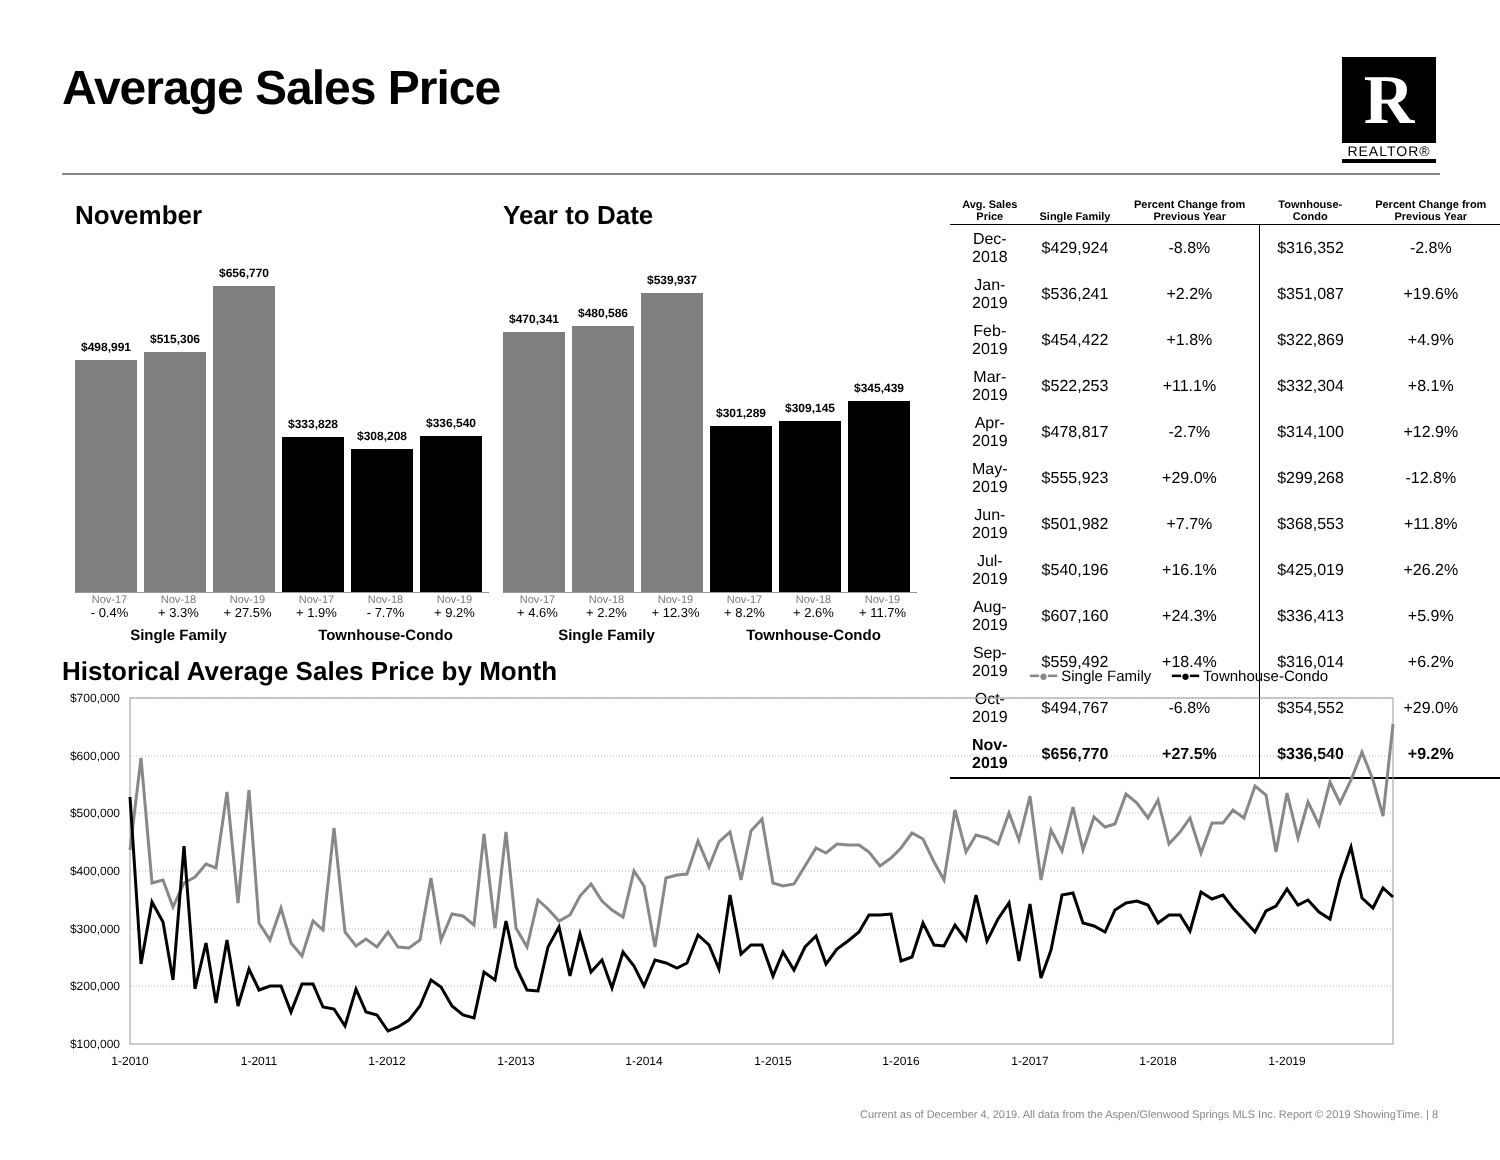Average Sales Price
R
REALTOR®
November
$498,991
$515,306
$656,770
$333,828
$308,208
$336,540
Nov-17 Nov-18 Nov-19 Nov-17 Nov-18 Nov-19
- 0.4% + 3.3% + 27.5% + 1.9% - 7.7% + 9.2%
Single Family Townhouse-Condo
Year to Date
$470,341
$480,586
$539,937
$301,289
$309,145
$345,439
Nov-17 Nov-18 Nov-19 Nov-17 Nov-18 Nov-19
+ 4.6% + 2.2% + 12.3% + 8.2% + 2.6% + 11.7%
Single Family Townhouse-Condo
| Avg. Sales Price | Single Family | Percent Change from Previous Year | Townhouse-Condo | Percent Change from Previous Year |
| --- | --- | --- | --- | --- |
| Dec-2018 | $429,924 | -8.8% | $316,352 | -2.8% |
| Jan-2019 | $536,241 | +2.2% | $351,087 | +19.6% |
| Feb-2019 | $454,422 | +1.8% | $322,869 | +4.9% |
| Mar-2019 | $522,253 | +11.1% | $332,304 | +8.1% |
| Apr-2019 | $478,817 | -2.7% | $314,100 | +12.9% |
| May-2019 | $555,923 | +29.0% | $299,268 | -12.8% |
| Jun-2019 | $501,982 | +7.7% | $368,553 | +11.8% |
| Jul-2019 | $540,196 | +16.1% | $425,019 | +26.2% |
| Aug-2019 | $607,160 | +24.3% | $336,413 | +5.9% |
| Sep-2019 | $559,492 | +18.4% | $316,014 | +6.2% |
| Oct-2019 | $494,767 | -6.8% | $354,552 | +29.0% |
| Nov-2019 | $656,770 | +27.5% | $336,540 | +9.2% |
Historical Average Sales Price by Month
━●━ Single Family ━●━ Townhouse-Condo
$700,000
$600,000
$500,000
$400,000
$300,000
$200,000
$100,000
1-2010
1-2011
1-2012
1-2013
1-2014
1-2015
1-2016
1-2017
1-2018
1-2019
Current as of December 4, 2019. All data from the Aspen/Glenwood Springs MLS Inc. Report © 2019 ShowingTime. | 8